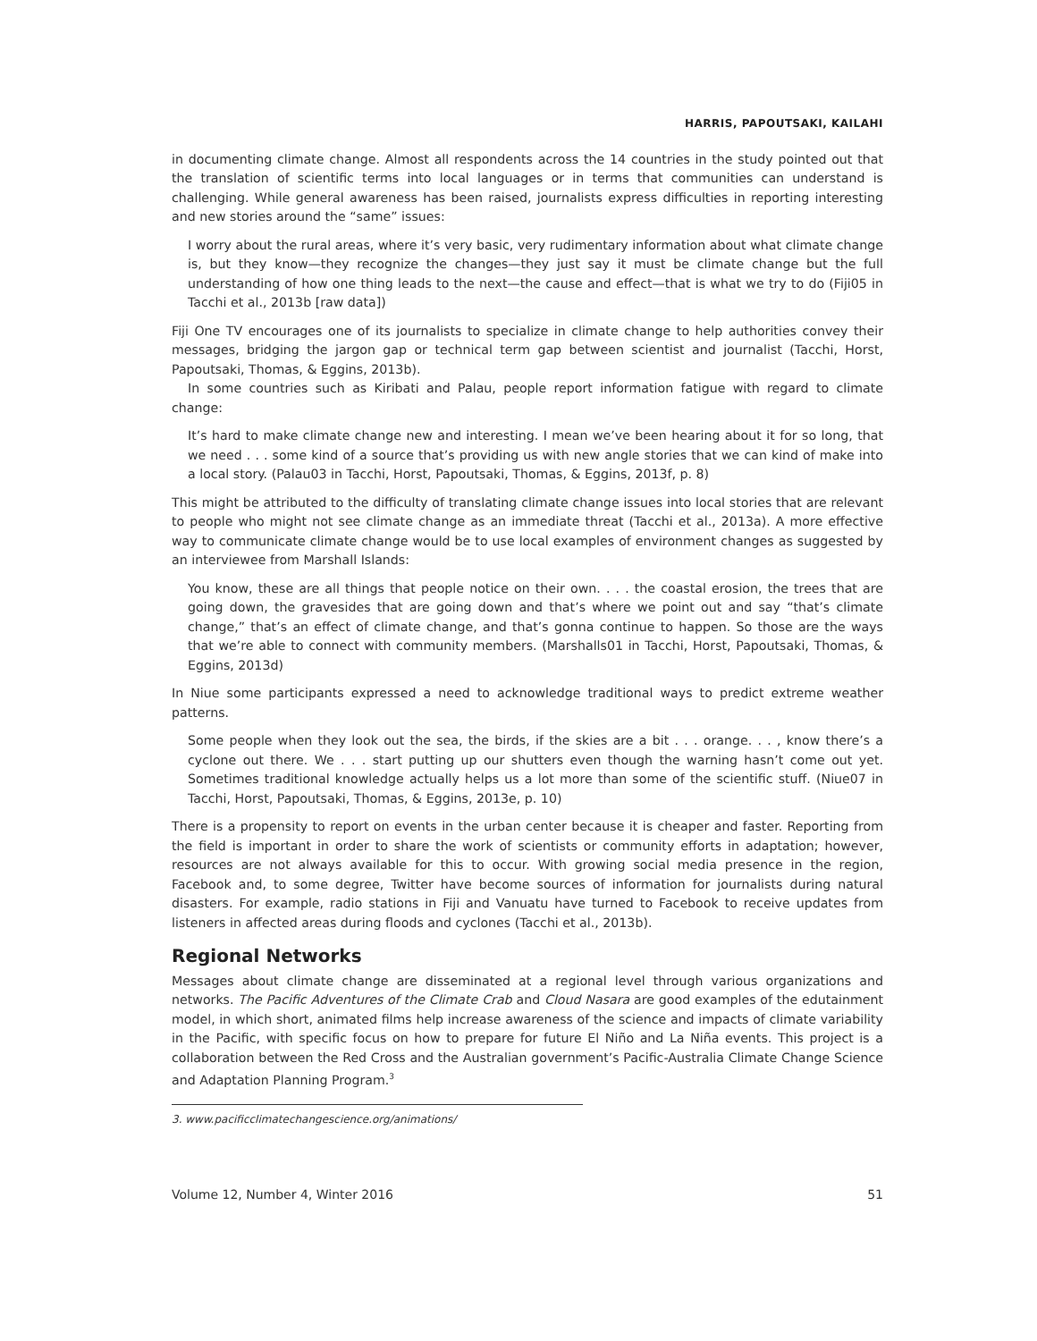HARRIS, PAPOUTSAKI, KAILAHI
in documenting climate change. Almost all respondents across the 14 countries in the study pointed out that the translation of scientific terms into local languages or in terms that communities can understand is challenging. While general awareness has been raised, journalists express difficulties in reporting interesting and new stories around the “same” issues:
I worry about the rural areas, where it’s very basic, very rudimentary information about what climate change is, but they know—they recognize the changes—they just say it must be climate change but the full understanding of how one thing leads to the next—the cause and effect—that is what we try to do (Fiji05 in Tacchi et al., 2013b [raw data])
Fiji One TV encourages one of its journalists to specialize in climate change to help authorities convey their messages, bridging the jargon gap or technical term gap between scientist and journalist (Tacchi, Horst, Papoutsaki, Thomas, & Eggins, 2013b).
In some countries such as Kiribati and Palau, people report information fatigue with regard to climate change:
It’s hard to make climate change new and interesting. I mean we’ve been hearing about it for so long, that we need . . . some kind of a source that’s providing us with new angle stories that we can kind of make into a local story. (Palau03 in Tacchi, Horst, Papoutsaki, Thomas, & Eggins, 2013f, p. 8)
This might be attributed to the difficulty of translating climate change issues into local stories that are relevant to people who might not see climate change as an immediate threat (Tacchi et al., 2013a). A more effective way to communicate climate change would be to use local examples of environment changes as suggested by an interviewee from Marshall Islands:
You know, these are all things that people notice on their own. . . . the coastal erosion, the trees that are going down, the gravesides that are going down and that’s where we point out and say “that’s climate change,” that’s an effect of climate change, and that’s gonna continue to happen. So those are the ways that we’re able to connect with community members. (Marshalls01 in Tacchi, Horst, Papoutsaki, Thomas, & Eggins, 2013d)
In Niue some participants expressed a need to acknowledge traditional ways to predict extreme weather patterns.
Some people when they look out the sea, the birds, if the skies are a bit . . . orange. . . , know there’s a cyclone out there. We . . . start putting up our shutters even though the warning hasn’t come out yet. Sometimes traditional knowledge actually helps us a lot more than some of the scientific stuff. (Niue07 in Tacchi, Horst, Papoutsaki, Thomas, & Eggins, 2013e, p. 10)
There is a propensity to report on events in the urban center because it is cheaper and faster. Reporting from the field is important in order to share the work of scientists or community efforts in adaptation; however, resources are not always available for this to occur. With growing social media presence in the region, Facebook and, to some degree, Twitter have become sources of information for journalists during natural disasters. For example, radio stations in Fiji and Vanuatu have turned to Facebook to receive updates from listeners in affected areas during floods and cyclones (Tacchi et al., 2013b).
Regional Networks
Messages about climate change are disseminated at a regional level through various organizations and networks. The Pacific Adventures of the Climate Crab and Cloud Nasara are good examples of the edutainment model, in which short, animated films help increase awareness of the science and impacts of climate variability in the Pacific, with specific focus on how to prepare for future El Niño and La Niña events. This project is a collaboration between the Red Cross and the Australian government’s Pacific-Australia Climate Change Science and Adaptation Planning Program.<sup>3</sup>
3. www.pacificclimatechangescience.org/animations/
Volume 12, Number 4, Winter 2016 51